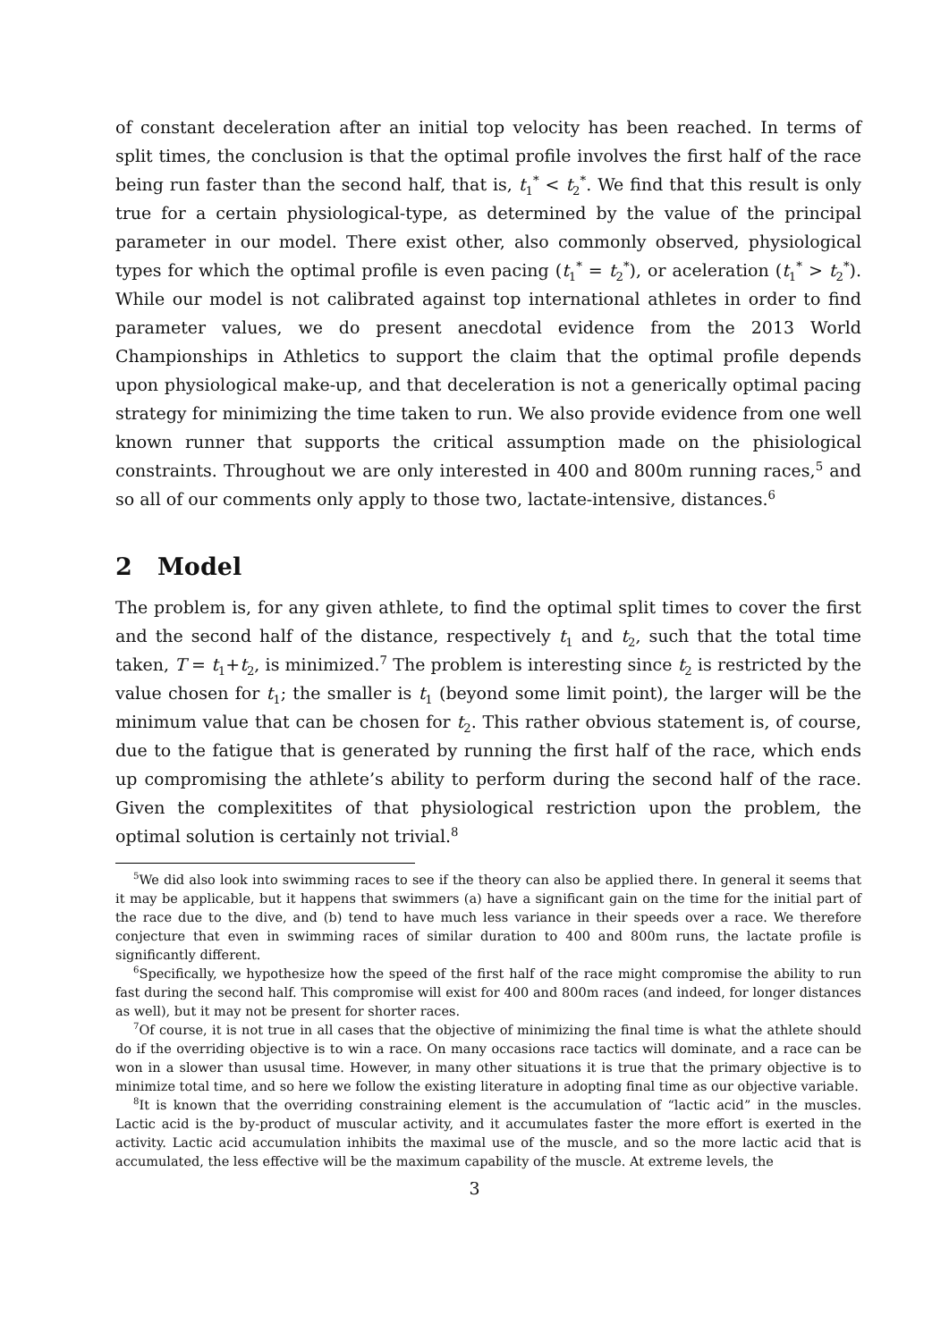of constant deceleration after an initial top velocity has been reached. In terms of split times, the conclusion is that the optimal profile involves the first half of the race being run faster than the second half, that is, t<sub>1</sub><sup>*</sup> < t<sub>2</sub><sup>*</sup>. We find that this result is only true for a certain physiological-type, as determined by the value of the principal parameter in our model. There exist other, also commonly observed, physiological types for which the optimal profile is even pacing (t<sub>1</sub><sup>*</sup> = t<sub>2</sub><sup>*</sup>), or aceleration (t<sub>1</sub><sup>*</sup> > t<sub>2</sub><sup>*</sup>). While our model is not calibrated against top international athletes in order to find parameter values, we do present anecdotal evidence from the 2013 World Championships in Athletics to support the claim that the optimal profile depends upon physiological make-up, and that deceleration is not a generically optimal pacing strategy for minimizing the time taken to run. We also provide evidence from one well known runner that supports the critical assumption made on the phisiological constraints. Throughout we are only interested in 400 and 800m running races,<sup>5</sup> and so all of our comments only apply to those two, lactate-intensive, distances.<sup>6</sup>
2 Model
The problem is, for any given athlete, to find the optimal split times to cover the first and the second half of the distance, respectively t<sub>1</sub> and t<sub>2</sub>, such that the total time taken, T = t<sub>1</sub>+t<sub>2</sub>, is minimized.<sup>7</sup> The problem is interesting since t<sub>2</sub> is restricted by the value chosen for t<sub>1</sub>; the smaller is t<sub>1</sub> (beyond some limit point), the larger will be the minimum value that can be chosen for t<sub>2</sub>. This rather obvious statement is, of course, due to the fatigue that is generated by running the first half of the race, which ends up compromising the athlete’s ability to perform during the second half of the race. Given the complexitites of that physiological restriction upon the problem, the optimal solution is certainly not trivial.<sup>8</sup>
<sup>5</sup> We did also look into swimming races to see if the theory can also be applied there. In general it seems that it may be applicable, but it happens that swimmers (a) have a significant gain on the time for the initial part of the race due to the dive, and (b) tend to have much less variance in their speeds over a race. We therefore conjecture that even in swimming races of similar duration to 400 and 800m runs, the lactate profile is significantly different.
<sup>6</sup> Specifically, we hypothesize how the speed of the first half of the race might compromise the ability to run fast during the second half. This compromise will exist for 400 and 800m races (and indeed, for longer distances as well), but it may not be present for shorter races.
<sup>7</sup> Of course, it is not true in all cases that the objective of minimizing the final time is what the athlete should do if the overriding objective is to win a race. On many occasions race tactics will dominate, and a race can be won in a slower than ususal time. However, in many other situations it is true that the primary objective is to minimize total time, and so here we follow the existing literature in adopting final time as our objective variable.
<sup>8</sup> It is known that the overriding constraining element is the accumulation of “lactic acid” in the muscles. Lactic acid is the by-product of muscular activity, and it accumulates faster the more effort is exerted in the activity. Lactic acid accumulation inhibits the maximal use of the muscle, and so the more lactic acid that is accumulated, the less effective will be the maximum capability of the muscle. At extreme levels, the
3